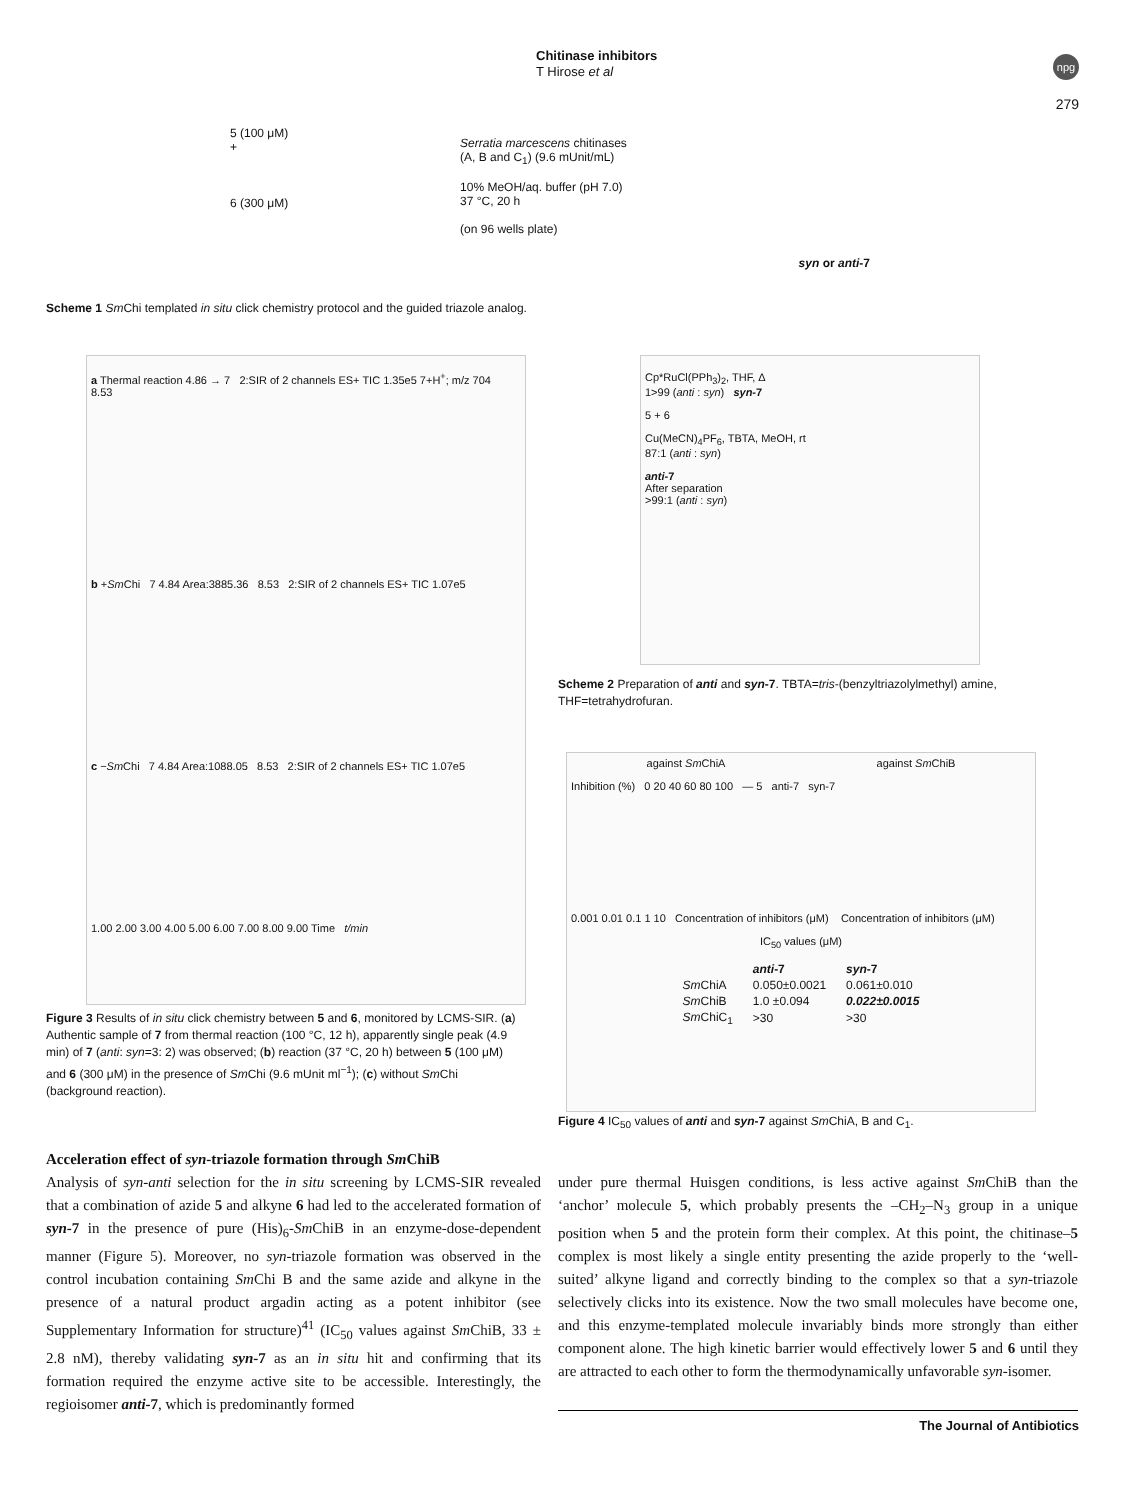Chitinase inhibitors
T Hirose et al
npg
279
5 (100 μM)
+
6 (300 μM)
Serratia marcescens chitinases
(A, B and C<sub>1</sub>) (9.6 mUnit/mL)
10% MeOH/aq. buffer (pH 7.0)
37 °C, 20 h
(on 96 wells plate)
syn or anti-7
Scheme 1 Sm Chi templated in situ click chemistry protocol and the guided triazole analog.
a Thermal reaction 4.86 → 7 2:SIR of 2 channels ES+ TIC 1.35e5 7+H<sup>+</sup>; m/z 704 8.53
b +Sm Chi 7 4.84 Area:3885.36 8.53 2:SIR of 2 channels ES+ TIC 1.07e5
c −Sm Chi 7 4.84 Area:1088.05 8.53 2:SIR of 2 channels ES+ TIC 1.07e5
1.00 2.00 3.00 4.00 5.00 6.00 7.00 8.00 9.00 Time t/min
Figure 3 Results of in situ click chemistry between 5 and 6, monitored by LCMS-SIR. (a) Authentic sample of 7 from thermal reaction (100 °C, 12 h), apparently single peak (4.9 min) of 7 (anti: syn=3: 2) was observed; (b) reaction (37 °C, 20 h) between 5 (100 μM) and 6 (300 μM) in the presence of Sm Chi (9.6 mUnit ml<sup>−1</sup>); (c) without Sm Chi (background reaction).
Cp*RuCl(PPh<sub>3</sub>)<sub>2</sub>, THF, Δ
1>99 (anti : syn) syn-7
5 + 6
Cu(MeCN)<sub>4</sub>PF<sub>6</sub>, TBTA, MeOH, rt
87:1 (anti : syn)
anti-7
After separation
>99:1 (anti : syn)
Scheme 2 Preparation of anti and syn-7. TBTA=tris-(benzyltriazolylmethyl) amine, THF=tetrahydrofuran.
against Sm ChiA against Sm ChiB
Inhibition (%) 0 20 40 60 80 100 — 5 anti-7 syn-7
0.001 0.01 0.1 1 10 Concentration of inhibitors (μM) Concentration of inhibitors (μM)
IC<sub>50</sub> values (μM)
| | anti -7 | syn -7 |
| --- | --- | --- |
| Sm ChiA | 0.050±0.0021 | 0.061±0.010 |
| Sm ChiB | 1.0 ±0.094 | 0.022±0.0015 |
| Sm ChiC<sub>1</sub> | >30 | >30 |
Figure 4 IC<sub>50</sub> values of anti and syn-7 against Sm ChiA, B and C<sub>1</sub>.
Acceleration effect of syn-triazole formation through Sm ChiB
Analysis of syn-anti selection for the in situ screening by LCMS-SIR revealed that a combination of azide 5 and alkyne 6 had led to the accelerated formation of syn-7 in the presence of pure (His)<sub>6</sub>-Sm ChiB in an enzyme-dose-dependent manner (Figure 5). Moreover, no syn-triazole formation was observed in the control incubation containing Sm Chi B and the same azide and alkyne in the presence of a natural product argadin acting as a potent inhibitor (see Supplementary Information for structure)<sup>41</sup> (IC<sub>50</sub> values against Sm ChiB, 33 ± 2.8 nM), thereby validating syn-7 as an in situ hit and confirming that its formation required the enzyme active site to be accessible. Interestingly, the regioisomer anti-7, which is predominantly formed
under pure thermal Huisgen conditions, is less active against Sm ChiB than the ‘anchor’ molecule 5, which probably presents the –CH<sub>2</sub>–N<sub>3</sub> group in a unique position when 5 and the protein form their complex. At this point, the chitinase–5 complex is most likely a single entity presenting the azide properly to the ‘well-suited’ alkyne ligand and correctly binding to the complex so that a syn-triazole selectively clicks into its existence. Now the two small molecules have become one, and this enzyme-templated molecule invariably binds more strongly than either component alone. The high kinetic barrier would effectively lower 5 and 6 until they are attracted to each other to form the thermodynamically unfavorable syn-isomer.
The Journal of Antibiotics